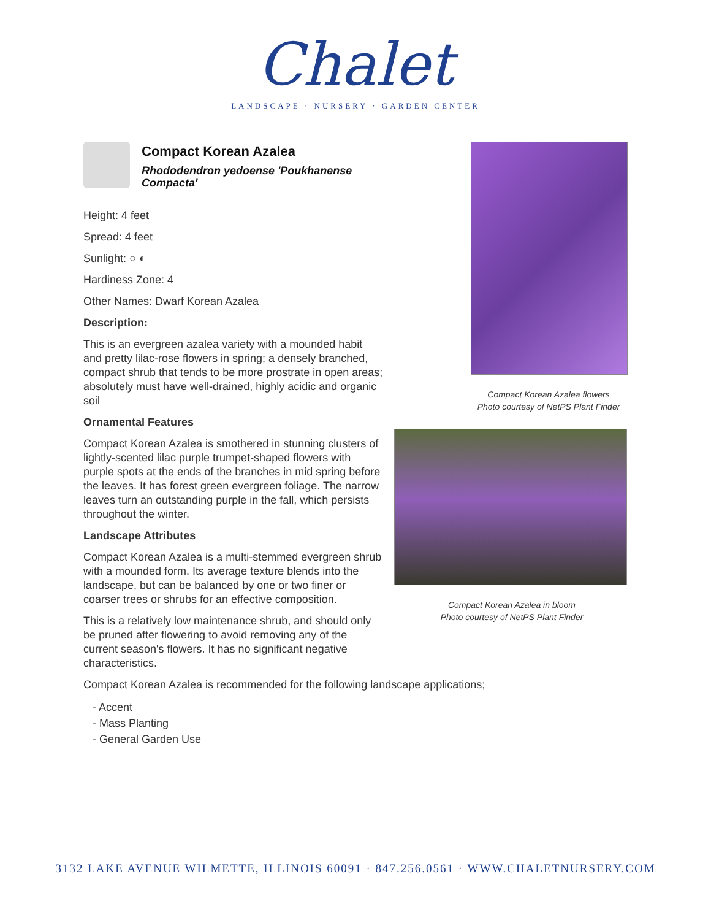Chalet
LANDSCAPE · NURSERY · GARDEN CENTER
Compact Korean Azalea
Rhododendron yedoense 'Poukhanense Compacta'
Height: 4 feet
Spread: 4 feet
Sunlight: ○ ◐
Hardiness Zone: 4
Other Names: Dwarf Korean Azalea
Description:
This is an evergreen azalea variety with a mounded habit and pretty lilac-rose flowers in spring; a densely branched, compact shrub that tends to be more prostrate in open areas; absolutely must have well-drained, highly acidic and organic soil
Ornamental Features
Compact Korean Azalea is smothered in stunning clusters of lightly-scented lilac purple trumpet-shaped flowers with purple spots at the ends of the branches in mid spring before the leaves. It has forest green evergreen foliage. The narrow leaves turn an outstanding purple in the fall, which persists throughout the winter.
Landscape Attributes
Compact Korean Azalea is a multi-stemmed evergreen shrub with a mounded form. Its average texture blends into the landscape, but can be balanced by one or two finer or coarser trees or shrubs for an effective composition.
This is a relatively low maintenance shrub, and should only be pruned after flowering to avoid removing any of the current season's flowers. It has no significant negative characteristics.
Compact Korean Azalea is recommended for the following landscape applications;
- Accent
- Mass Planting
- General Garden Use
Compact Korean Azalea flowers
Photo courtesy of NetPS Plant Finder
Compact Korean Azalea in bloom
Photo courtesy of NetPS Plant Finder
3132 LAKE AVENUE WILMETTE, ILLINOIS 60091 · 847.256.0561 · WWW.CHALETNURSERY.COM